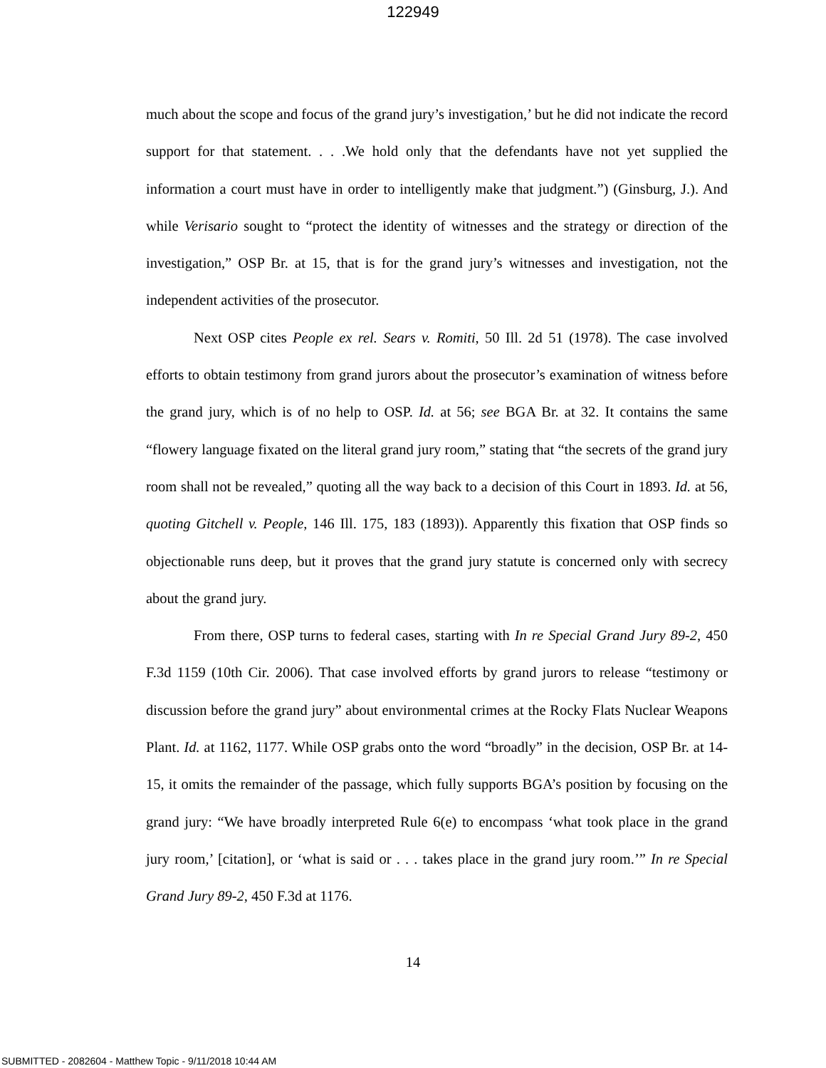122949
much about the scope and focus of the grand jury’s investigation,’ but he did not indicate the record support for that statement. . . .We hold only that the defendants have not yet supplied the information a court must have in order to intelligently make that judgment.”) (Ginsburg, J.). And while Verisario sought to “protect the identity of witnesses and the strategy or direction of the investigation,” OSP Br. at 15, that is for the grand jury’s witnesses and investigation, not the independent activities of the prosecutor.
Next OSP cites People ex rel. Sears v. Romiti, 50 Ill. 2d 51 (1978). The case involved efforts to obtain testimony from grand jurors about the prosecutor’s examination of witness before the grand jury, which is of no help to OSP. Id. at 56; see BGA Br. at 32. It contains the same “flowery language fixated on the literal grand jury room,” stating that “the secrets of the grand jury room shall not be revealed,” quoting all the way back to a decision of this Court in 1893. Id. at 56, quoting Gitchell v. People, 146 Ill. 175, 183 (1893)). Apparently this fixation that OSP finds so objectionable runs deep, but it proves that the grand jury statute is concerned only with secrecy about the grand jury.
From there, OSP turns to federal cases, starting with In re Special Grand Jury 89-2, 450 F.3d 1159 (10th Cir. 2006). That case involved efforts by grand jurors to release “testimony or discussion before the grand jury” about environmental crimes at the Rocky Flats Nuclear Weapons Plant. Id. at 1162, 1177. While OSP grabs onto the word “broadly” in the decision, OSP Br. at 14-15, it omits the remainder of the passage, which fully supports BGA’s position by focusing on the grand jury: “We have broadly interpreted Rule 6(e) to encompass ‘what took place in the grand jury room,’ [citation], or ‘what is said or . . . takes place in the grand jury room.’” In re Special Grand Jury 89-2, 450 F.3d at 1176.
14
SUBMITTED - 2082604 - Matthew Topic - 9/11/2018 10:44 AM